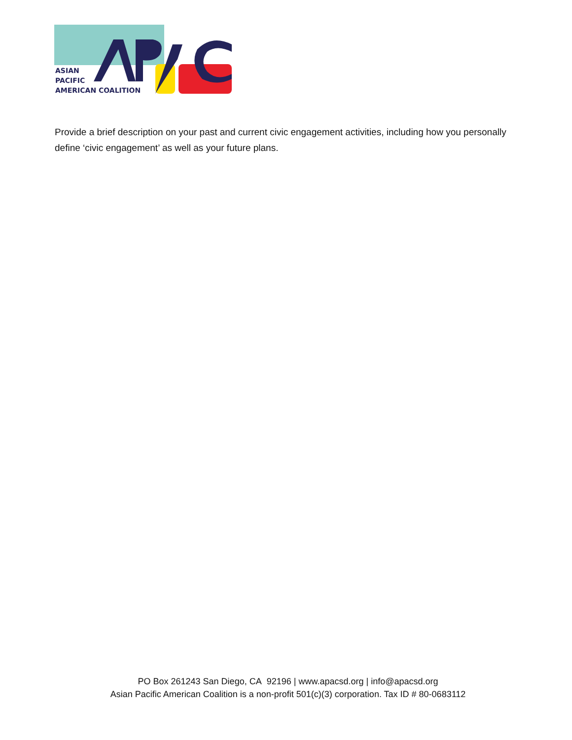ASIAN
PACIFIC
AMERICAN COALITION
Provide a brief description on your past and current civic engagement activities, including how you personally define ‘civic engagement’ as well as your future plans.
PO Box 261243 San Diego, CA 92196 | www.apacsd.org | info@apacsd.org
Asian Pacific American Coalition is a non-profit 501(c)(3) corporation. Tax ID # 80-0683112